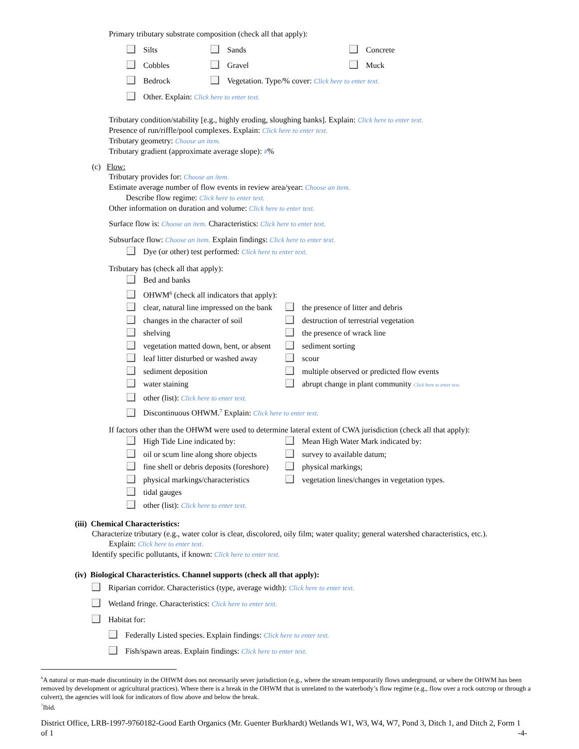Primary tributary substrate composition (check all that apply):
Silts Sands Concrete
Cobbles Gravel Muck
Bedrock Vegetation. Type/% cover: Click here to enter text.
Other. Explain: Click here to enter text.
Tributary condition/stability [e.g., highly eroding, sloughing banks]. Explain: Click here to enter text.
Presence of run/riffle/pool complexes. Explain: Click here to enter text.
Tributary geometry: Choose an item.
Tributary gradient (approximate average slope): #%
(c) Flow:
Tributary provides for: Choose an item.
Estimate average number of flow events in review area/year: Choose an item.
Describe flow regime: Click here to enter text.
Other information on duration and volume: Click here to enter text.
Surface flow is: Choose an item. Characteristics: Click here to enter text.
Subsurface flow: Choose an item. Explain findings: Click here to enter text.
Dye (or other) test performed: Click here to enter text.
Tributary has (check all that apply):
Bed and banks
OHWM<sup>6</sup> (check all indicators that apply):
clear, natural line impressed on the bank the presence of litter and debris
changes in the character of soil destruction of terrestrial vegetation
shelving the presence of wrack line
vegetation matted down, bent, or absent sediment sorting
leaf litter disturbed or washed away scour
sediment deposition multiple observed or predicted flow events
water staining abrupt change in plant community Click here to enter text.
other (list): Click here to enter text.
Discontinuous OHWM.<sup>7</sup> Explain: Click here to enter text.
If factors other than the OHWM were used to determine lateral extent of CWA jurisdiction (check all that apply):
High Tide Line indicated by: Mean High Water Mark indicated by:
oil or scum line along shore objects survey to available datum;
fine shell or debris deposits (foreshore) physical markings;
physical markings/characteristics vegetation lines/changes in vegetation types.
tidal gauges
other (list): Click here to enter text.
(iii) Chemical Characteristics:
Characterize tributary (e.g., water color is clear, discolored, oily film; water quality; general watershed characteristics, etc.).
Explain: Click here to enter text.
Identify specific pollutants, if known: Click here to enter text.
(iv) Biological Characteristics. Channel supports (check all that apply):
Riparian corridor. Characteristics (type, average width): Click here to enter text.
Wetland fringe. Characteristics: Click here to enter text.
Habitat for:
Federally Listed species. Explain findings: Click here to enter text.
Fish/spawn areas. Explain findings: Click here to enter text.
<sup>6</sup> A natural or man-made discontinuity in the OHWM does not necessarily sever jurisdiction (e.g., where the stream temporarily flows underground, or where the OHWM has been removed by development or agricultural practices). Where there is a break in the OHWM that is unrelated to the waterbody’s flow regime (e.g., flow over a rock outcrop or through a culvert), the agencies will look for indicators of flow above and below the break.
<sup>7</sup> Ibid.
District Office, LRB-1997-9760182-Good Earth Organics (Mr. Guenter Burkhardt) Wetlands W1, W3, W4, W7, Pond 3, Ditch 1, and Ditch 2, Form 1 of 1 -4-